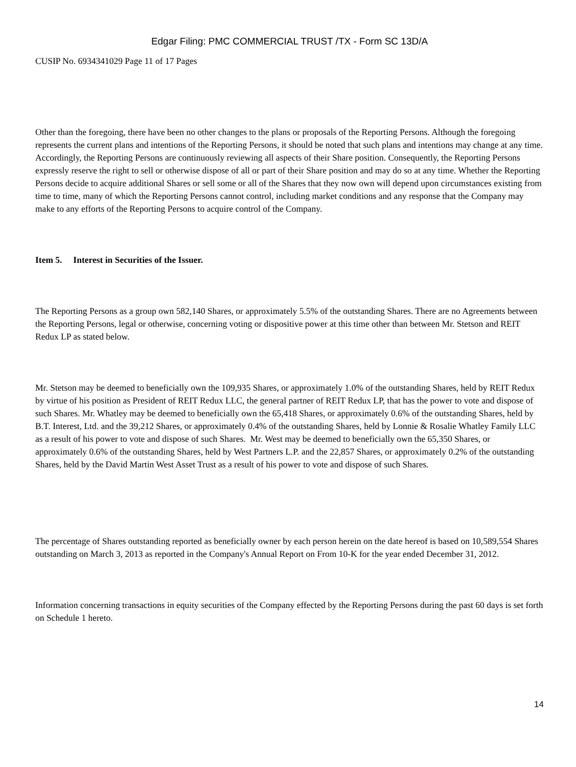Edgar Filing: PMC COMMERCIAL TRUST /TX - Form SC 13D/A
CUSIP No. 6934341029 Page 11 of 17 Pages
Other than the foregoing, there have been no other changes to the plans or proposals of the Reporting Persons. Although the foregoing represents the current plans and intentions of the Reporting Persons, it should be noted that such plans and intentions may change at any time. Accordingly, the Reporting Persons are continuously reviewing all aspects of their Share position. Consequently, the Reporting Persons expressly reserve the right to sell or otherwise dispose of all or part of their Share position and may do so at any time. Whether the Reporting Persons decide to acquire additional Shares or sell some or all of the Shares that they now own will depend upon circumstances existing from time to time, many of which the Reporting Persons cannot control, including market conditions and any response that the Company may make to any efforts of the Reporting Persons to acquire control of the Company.
Item 5. Interest in Securities of the Issuer.
The Reporting Persons as a group own 582,140 Shares, or approximately 5.5% of the outstanding Shares. There are no Agreements between the Reporting Persons, legal or otherwise, concerning voting or dispositive power at this time other than between Mr. Stetson and REIT Redux LP as stated below.
Mr. Stetson may be deemed to beneficially own the 109,935 Shares, or approximately 1.0% of the outstanding Shares, held by REIT Redux by virtue of his position as President of REIT Redux LLC, the general partner of REIT Redux LP, that has the power to vote and dispose of such Shares. Mr. Whatley may be deemed to beneficially own the 65,418 Shares, or approximately 0.6% of the outstanding Shares, held by B.T. Interest, Ltd. and the 39,212 Shares, or approximately 0.4% of the outstanding Shares, held by Lonnie & Rosalie Whatley Family LLC as a result of his power to vote and dispose of such Shares. Mr. West may be deemed to beneficially own the 65,350 Shares, or approximately 0.6% of the outstanding Shares, held by West Partners L.P. and the 22,857 Shares, or approximately 0.2% of the outstanding Shares, held by the David Martin West Asset Trust as a result of his power to vote and dispose of such Shares.
The percentage of Shares outstanding reported as beneficially owner by each person herein on the date hereof is based on 10,589,554 Shares outstanding on March 3, 2013 as reported in the Company's Annual Report on From 10-K for the year ended December 31, 2012.
Information concerning transactions in equity securities of the Company effected by the Reporting Persons during the past 60 days is set forth on Schedule 1 hereto.
14